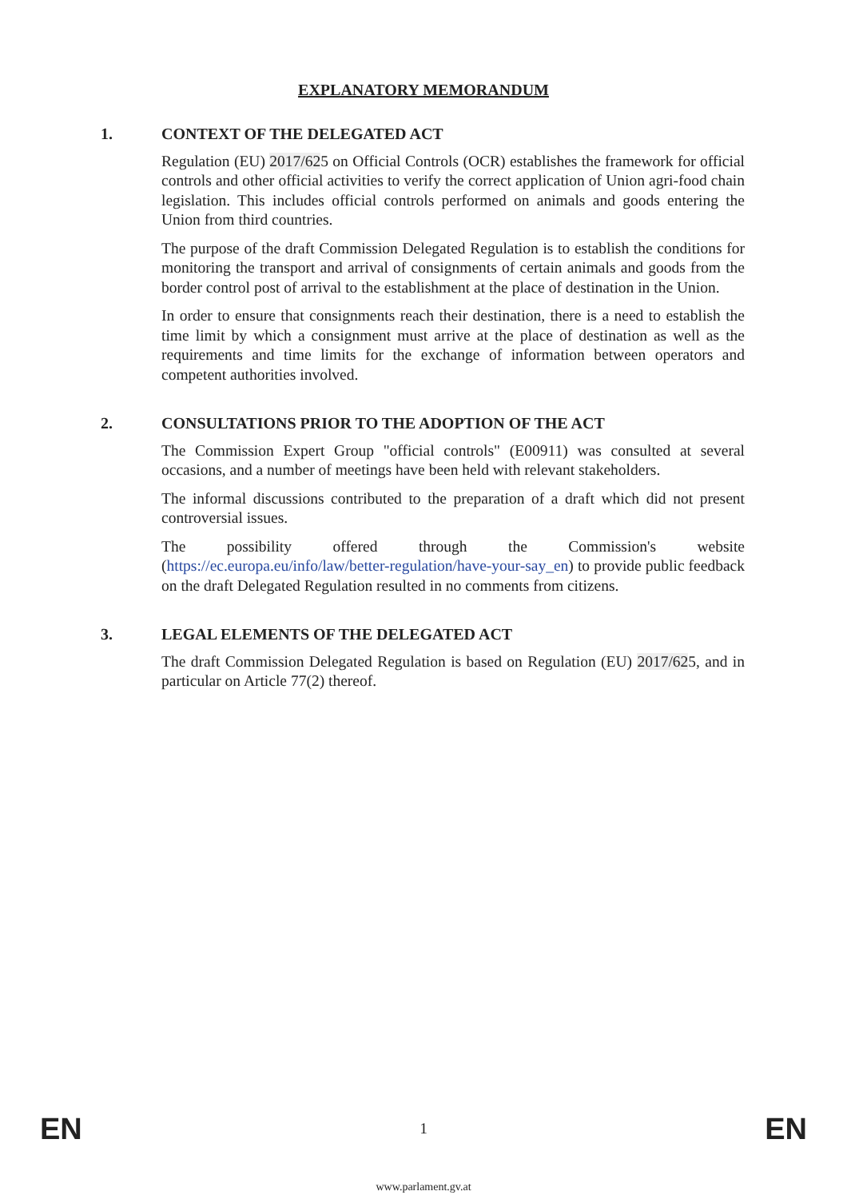EXPLANATORY MEMORANDUM
1. CONTEXT OF THE DELEGATED ACT
Regulation (EU) 2017/625 on Official Controls (OCR) establishes the framework for official controls and other official activities to verify the correct application of Union agri-food chain legislation. This includes official controls performed on animals and goods entering the Union from third countries.
The purpose of the draft Commission Delegated Regulation is to establish the conditions for monitoring the transport and arrival of consignments of certain animals and goods from the border control post of arrival to the establishment at the place of destination in the Union.
In order to ensure that consignments reach their destination, there is a need to establish the time limit by which a consignment must arrive at the place of destination as well as the requirements and time limits for the exchange of information between operators and competent authorities involved.
2. CONSULTATIONS PRIOR TO THE ADOPTION OF THE ACT
The Commission Expert Group "official controls" (E00911) was consulted at several occasions, and a number of meetings have been held with relevant stakeholders.
The informal discussions contributed to the preparation of a draft which did not present controversial issues.
The possibility offered through the Commission's website (https://ec.europa.eu/info/law/better-regulation/have-your-say_en) to provide public feedback on the draft Delegated Regulation resulted in no comments from citizens.
3. LEGAL ELEMENTS OF THE DELEGATED ACT
The draft Commission Delegated Regulation is based on Regulation (EU) 2017/625, and in particular on Article 77(2) thereof.
EN 1 EN
www.parlament.gv.at